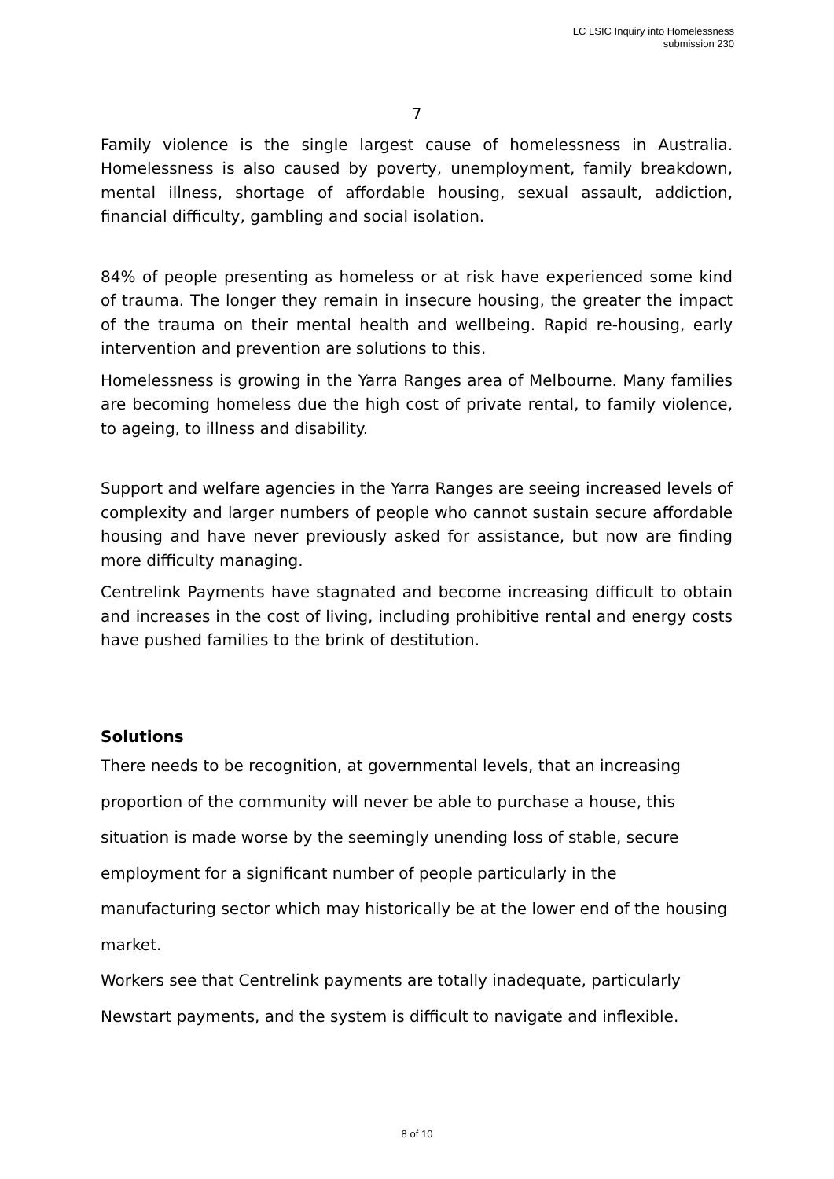LC LSIC Inquiry into Homelessness
submission 230
7
Family violence is the single largest cause of homelessness in Australia. Homelessness is also caused by poverty, unemployment, family breakdown, mental illness, shortage of affordable housing, sexual assault, addiction, financial difficulty, gambling and social isolation.
84% of people presenting as homeless or at risk have experienced some kind of trauma. The longer they remain in insecure housing, the greater the impact of the trauma on their mental health and wellbeing. Rapid re-housing, early intervention and prevention are solutions to this.
Homelessness is growing in the Yarra Ranges area of Melbourne. Many families are becoming homeless due the high cost of private rental, to family violence, to ageing, to illness and disability.
Support and welfare agencies in the Yarra Ranges are seeing increased levels of complexity and larger numbers of people who cannot sustain secure affordable housing and have never previously asked for assistance, but now are finding more difficulty managing.
Centrelink Payments have stagnated and become increasing difficult to obtain and increases in the cost of living, including prohibitive rental and energy costs have pushed families to the brink of destitution.
Solutions
There needs to be recognition, at governmental levels, that an increasing proportion of the community will never be able to purchase a house, this situation is made worse by the seemingly unending loss of stable, secure employment for a significant number of people particularly in the manufacturing sector which may historically be at the lower end of the housing market.
Workers see that Centrelink payments are totally inadequate, particularly Newstart payments, and the system is difficult to navigate and inflexible.
8 of 10